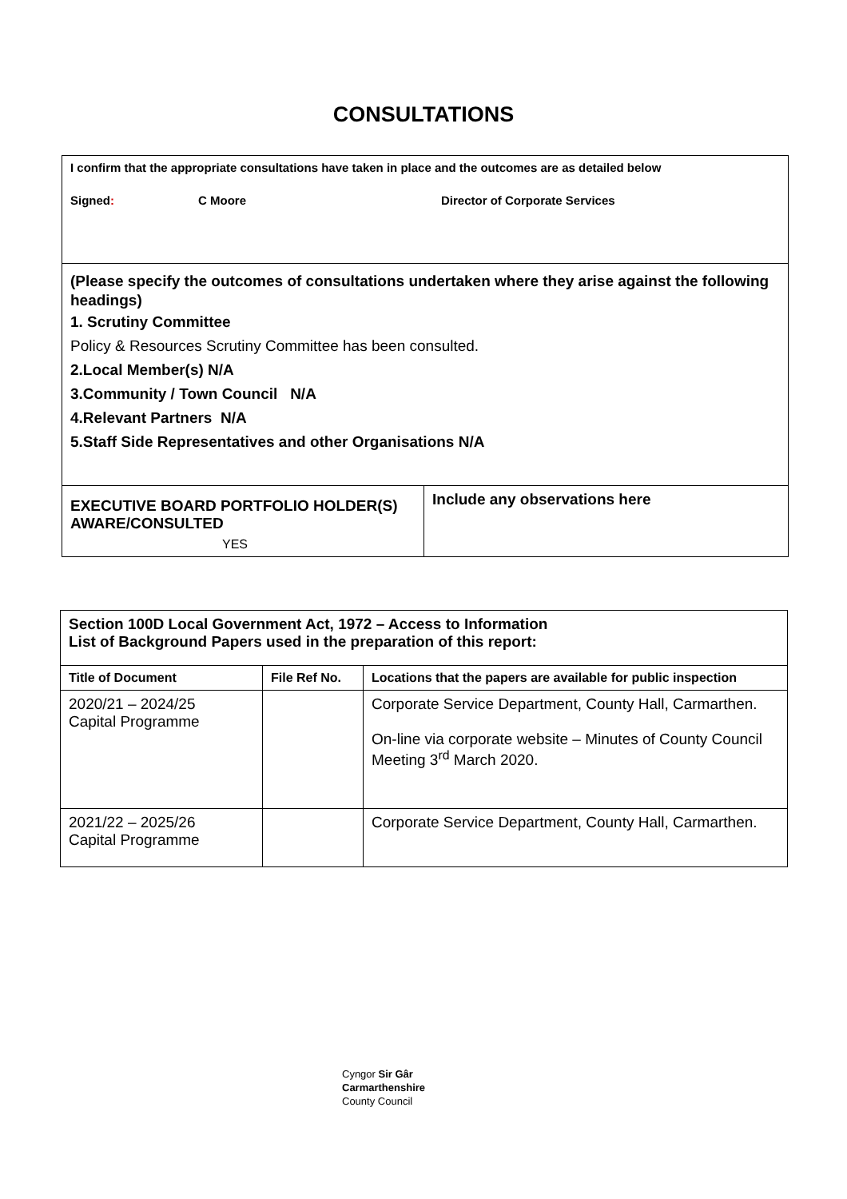CONSULTATIONS
| I confirm that the appropriate consultations have taken in place and the outcomes are as detailed below Signed : C Moore Director of Corporate Services | |
| (Please specify the outcomes of consultations undertaken where they arise against the following headings) 1. Scrutiny Committee Policy & Resources Scrutiny Committee has been consulted. 2.Local Member(s) N/A 3.Community / Town Council N/A 4.Relevant Partners N/A 5.Staff Side Representatives and other Organisations N/A | |
| EXECUTIVE BOARD PORTFOLIO HOLDER(S) AWARE/CONSULTED YES | Include any observations here |
| Section 100D Local Government Act, 1972 – Access to Information List of Background Papers used in the preparation of this report: | | |
| Title of Document | File Ref No. | Locations that the papers are available for public inspection |
| 2020/21 – 2024/25 Capital Programme | | Corporate Service Department, County Hall, Carmarthen. On-line via corporate website – Minutes of County Council Meeting 3<sup>rd</sup> March 2020. |
| 2021/22 – 2025/26 Capital Programme | | Corporate Service Department, County Hall, Carmarthen. |
Cyngor Sir Gâr
Carmarthenshire
County Council